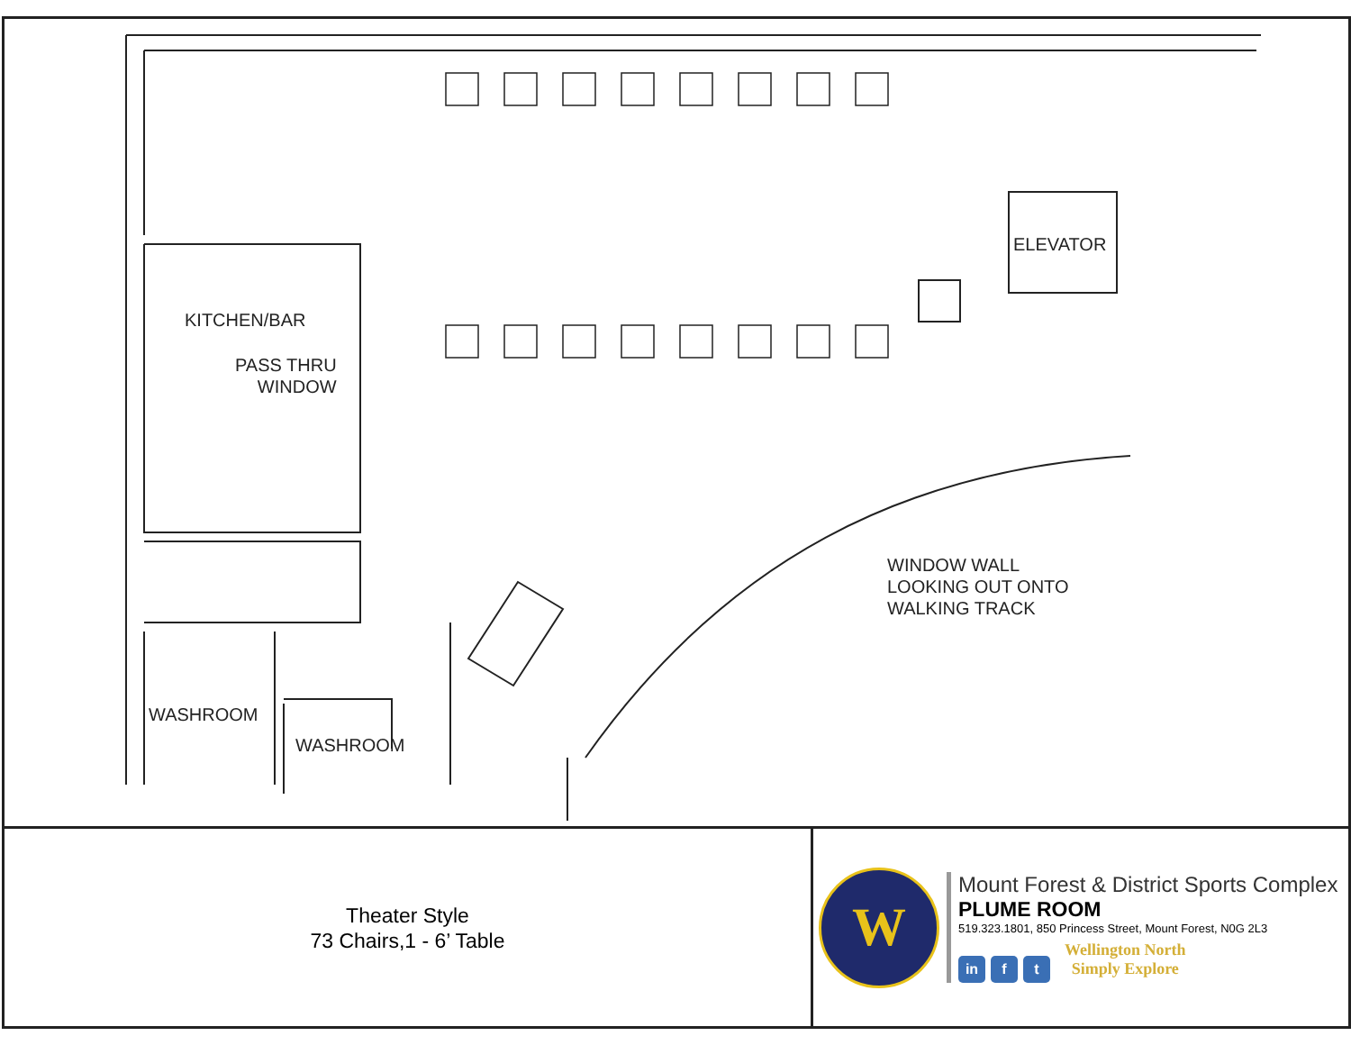KITCHEN/BAR
PASS THRU
WINDOW
ELEVATOR
WINDOW WALL
LOOKING OUT ONTO
WALKING TRACK
WASHROOM
WASHROOM
Theater Style
73 Chairs,1 - 6’ Table
W
Mount Forest & District Sports Complex
PLUME ROOM
519.323.1801, 850 Princess Street, Mount Forest, N0G 2L3
in f t Wellington North
Simply Explore